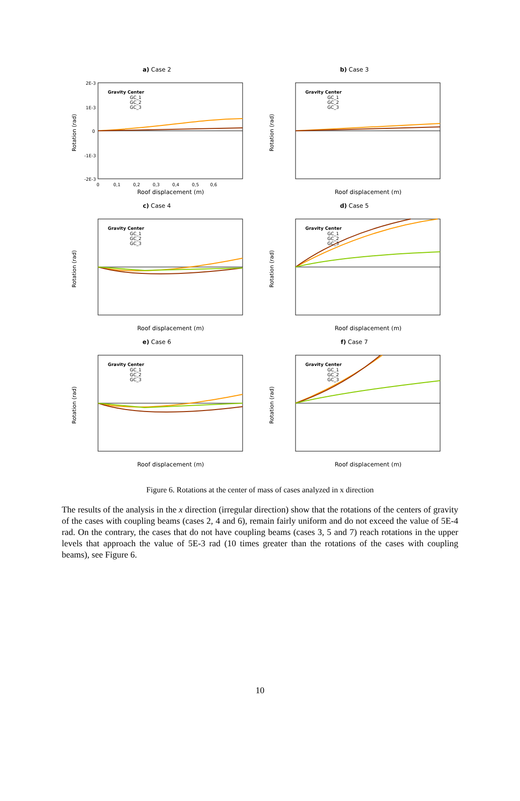a) Case 2
Rotation (rad)
Gravity Center
GC_1
GC_2
GC_3
2E-3
1E-3
0
-1E-3
-2E-3
0 0,1 0,2 0,3 0,4 0,5 0,6
Roof displacement (m)
b) Case 3
Rotation (rad)
Gravity Center
GC_1
GC_2
GC_3
Roof displacement (m)
c) Case 4
Rotation (rad)
Gravity Center
GC_1
GC_2
GC_3
Roof displacement (m)
d) Case 5
Rotation (rad)
Gravity Center
GC_1
GC_2
GC_3
Roof displacement (m)
e) Case 6
Rotation (rad)
Gravity Center
GC_1
GC_2
GC_3
Roof displacement (m)
f) Case 7
Rotation (rad)
Gravity Center
GC_1
GC_2
GC_3
Roof displacement (m)
Figure 6. Rotations at the center of mass of cases analyzed in x direction
The results of the analysis in the x direction (irregular direction) show that the rotations of the centers of gravity of the cases with coupling beams (cases 2, 4 and 6), remain fairly uniform and do not exceed the value of 5E-4 rad. On the contrary, the cases that do not have coupling beams (cases 3, 5 and 7) reach rotations in the upper levels that approach the value of 5E-3 rad (10 times greater than the rotations of the cases with coupling beams), see Figure 6.
10